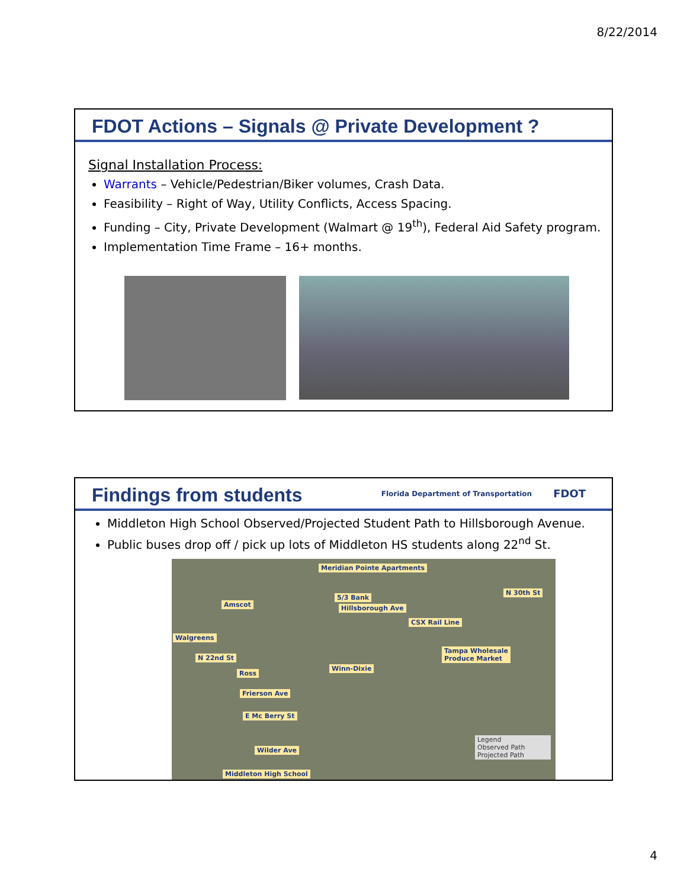8/22/2014
FDOT Actions – Signals @ Private Development ?
Signal Installation Process:
Warrants – Vehicle/Pedestrian/Biker volumes, Crash Data.
Feasibility – Right of Way, Utility Conflicts, Access Spacing.
Funding – City, Private Development (Walmart @ 19<sup>th</sup>), Federal Aid Safety program.
Implementation Time Frame – 16+ months.
Findings from students
Florida Department of Transportation
FDOT
Middleton High School Observed/Projected Student Path to Hillsborough Avenue.
Public buses drop off / pick up lots of Middleton HS students along 22<sup>nd</sup> St.
Meridian Pointe Apartments
5/3 Bank
Hillsborough Ave Amscot
Walgreens
Ross
Winn-Dixie
Tampa Wholesale
Produce Market
Frierson Ave
E Mc Berry St
Wilder Ave
Middleton High School
CSX Rail Line
N 22nd St
N 30th St
Legend
Observed Path
Projected Path
4